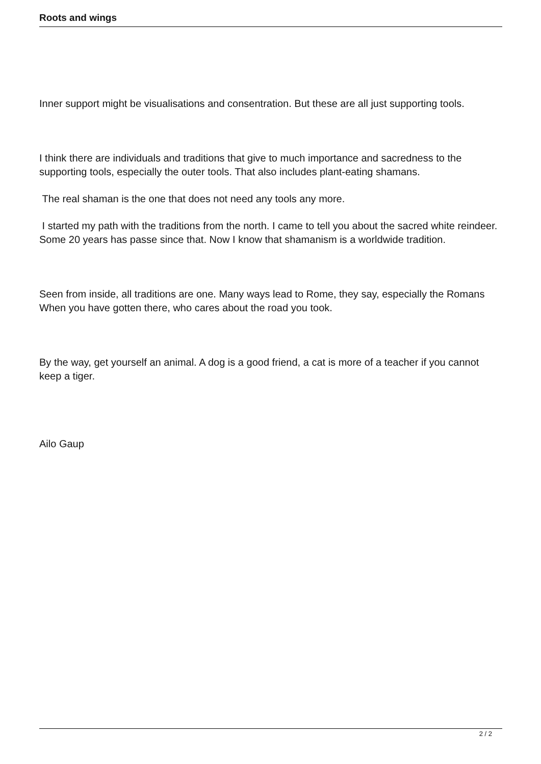Roots and wings
Inner support might be visualisations and consentration. But these are all just supporting tools.
I think there are individuals and traditions that give to much importance and sacredness to the supporting tools, especially the outer tools. That also includes plant-eating shamans.
The real shaman is the one that does not need any tools any more.
I started my path with the traditions from the north. I came to tell you about the sacred white reindeer. Some 20 years has passe since that. Now I know that shamanism is a worldwide tradition.
Seen from inside, all traditions are one. Many ways lead to Rome, they say, especially the Romans When you have gotten there, who cares about the road you took.
By the way, get yourself an animal. A dog is a good friend, a cat is more of a teacher if you cannot keep a tiger.
Ailo Gaup
2 / 2